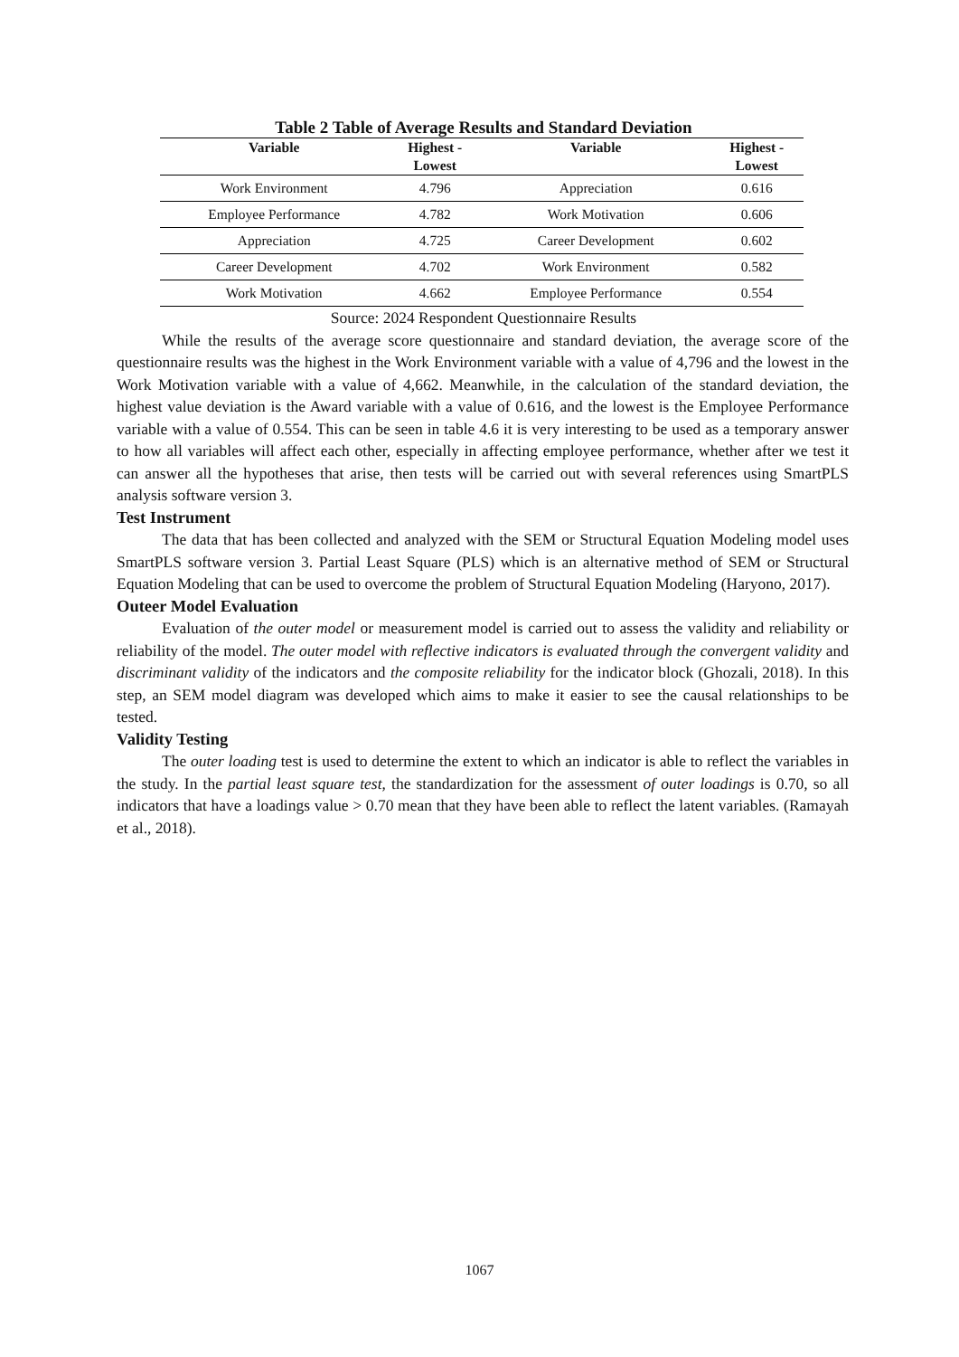Table 2 Table of Average Results and Standard Deviation
| Variable | Highest - Lowest | Variable | Highest - Lowest |
| --- | --- | --- | --- |
| Work Environment | 4.796 | Appreciation | 0.616 |
| Employee Performance | 4.782 | Work Motivation | 0.606 |
| Appreciation | 4.725 | Career Development | 0.602 |
| Career Development | 4.702 | Work Environment | 0.582 |
| Work Motivation | 4.662 | Employee Performance | 0.554 |
Source: 2024 Respondent Questionnaire Results
While the results of the average score questionnaire and standard deviation, the average score of the questionnaire results was the highest in the Work Environment variable with a value of 4,796 and the lowest in the Work Motivation variable with a value of 4,662. Meanwhile, in the calculation of the standard deviation, the highest value deviation is the Award variable with a value of 0.616, and the lowest is the Employee Performance variable with a value of 0.554. This can be seen in table 4.6 it is very interesting to be used as a temporary answer to how all variables will affect each other, especially in affecting employee performance, whether after we test it can answer all the hypotheses that arise, then tests will be carried out with several references using SmartPLS analysis software version 3.
Test Instrument
The data that has been collected and analyzed with the SEM or Structural Equation Modeling model uses SmartPLS software version 3. Partial Least Square (PLS) which is an alternative method of SEM or Structural Equation Modeling that can be used to overcome the problem of Structural Equation Modeling (Haryono, 2017).
Outeer Model Evaluation
Evaluation of the outer model or measurement model is carried out to assess the validity and reliability or reliability of the model. The outer model with reflective indicators is evaluated through the convergent validity and discriminant validity of the indicators and the composite reliability for the indicator block (Ghozali, 2018). In this step, an SEM model diagram was developed which aims to make it easier to see the causal relationships to be tested.
Validity Testing
The outer loading test is used to determine the extent to which an indicator is able to reflect the variables in the study. In the partial least square test, the standardization for the assessment of outer loadings is 0.70, so all indicators that have a loadings value > 0.70 mean that they have been able to reflect the latent variables. (Ramayah et al., 2018).
1067